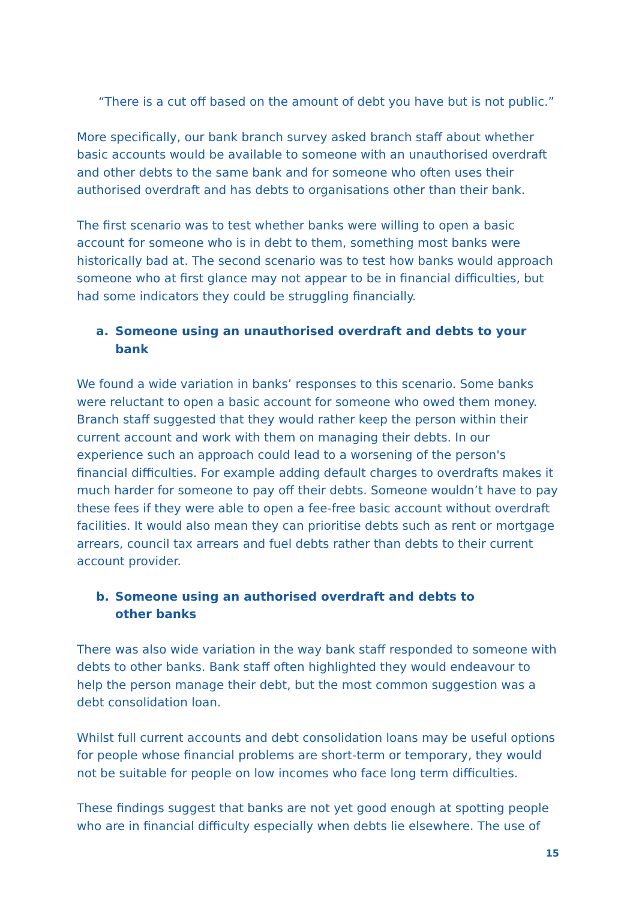“There is a cut off based on the amount of debt you have but is not public.”
More specifically, our bank branch survey asked branch staff about whether basic accounts would be available to someone with an unauthorised overdraft and other debts to the same bank and for someone who often uses their authorised overdraft and has debts to organisations other than their bank.
The first scenario was to test whether banks were willing to open a basic account for someone who is in debt to them, something most banks were historically bad at. The second scenario was to test how banks would approach someone who at first glance may not appear to be in financial difficulties, but had some indicators they could be struggling financially.
a. Someone using an unauthorised overdraft and debts to your bank
We found a wide variation in banks’ responses to this scenario. Some banks were reluctant to open a basic account for someone who owed them money. Branch staff suggested that they would rather keep the person within their current account and work with them on managing their debts. In our experience such an approach could lead to a worsening of the person's financial difficulties. For example adding default charges to overdrafts makes it much harder for someone to pay off their debts. Someone wouldn’t have to pay these fees if they were able to open a fee-free basic account without overdraft facilities. It would also mean they can prioritise debts such as rent or mortgage arrears, council tax arrears and fuel debts rather than debts to their current account provider.
b. Someone using an authorised overdraft and debts to other banks
There was also wide variation in the way bank staff responded to someone with debts to other banks. Bank staff often highlighted they would endeavour to help the person manage their debt, but the most common suggestion was a debt consolidation loan.
Whilst full current accounts and debt consolidation loans may be useful options for people whose financial problems are short-term or temporary, they would not be suitable for people on low incomes who face long term difficulties.
These findings suggest that banks are not yet good enough at spotting people who are in financial difficulty especially when debts lie elsewhere. The use of
15